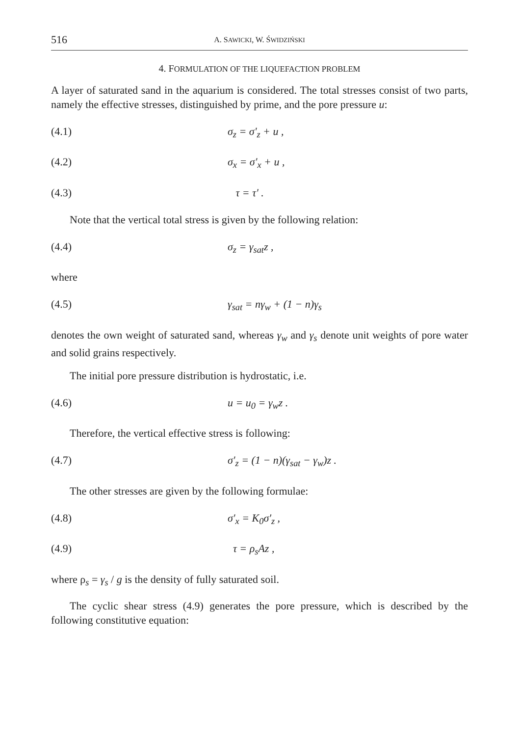516
A. SAWICKI, W. ŚWIDZIŃSKI
4. FORMULATION OF THE LIQUEFACTION PROBLEM
A layer of saturated sand in the aquarium is considered. The total stresses consist of two parts, namely the effective stresses, distinguished by prime, and the pore pressure u:
(4.1) σ<sub>z</sub> = σ'<sub>z</sub> + u ,
(4.2) σ<sub>x</sub> = σ'<sub>x</sub> + u ,
(4.3) τ = τ' .
Note that the vertical total stress is given by the following relation:
(4.4) σ<sub>z</sub> = γ<sub>sat</sub>z ,
where
(4.5) γ<sub>sat</sub> = nγ<sub>w</sub> + (1 − n)γ<sub>s</sub>
denotes the own weight of saturated sand, whereas γ<sub>w</sub> and γ<sub>s</sub> denote unit weights of pore water and solid grains respectively.
The initial pore pressure distribution is hydrostatic, i.e.
(4.6) u = u<sub>0</sub> = γ<sub>w</sub>z .
Therefore, the vertical effective stress is following:
(4.7) σ'<sub>z</sub> = (1 − n)(γ<sub>sat</sub> − γ<sub>w</sub>)z .
The other stresses are given by the following formulae:
(4.8) σ'<sub>x</sub> = K<sub>0</sub>σ'<sub>z</sub> ,
(4.9) τ = ρ<sub>s</sub>Az ,
where ρ<sub>s</sub> = γ<sub>s</sub> / g is the density of fully saturated soil.
The cyclic shear stress (4.9) generates the pore pressure, which is described by the following constitutive equation: